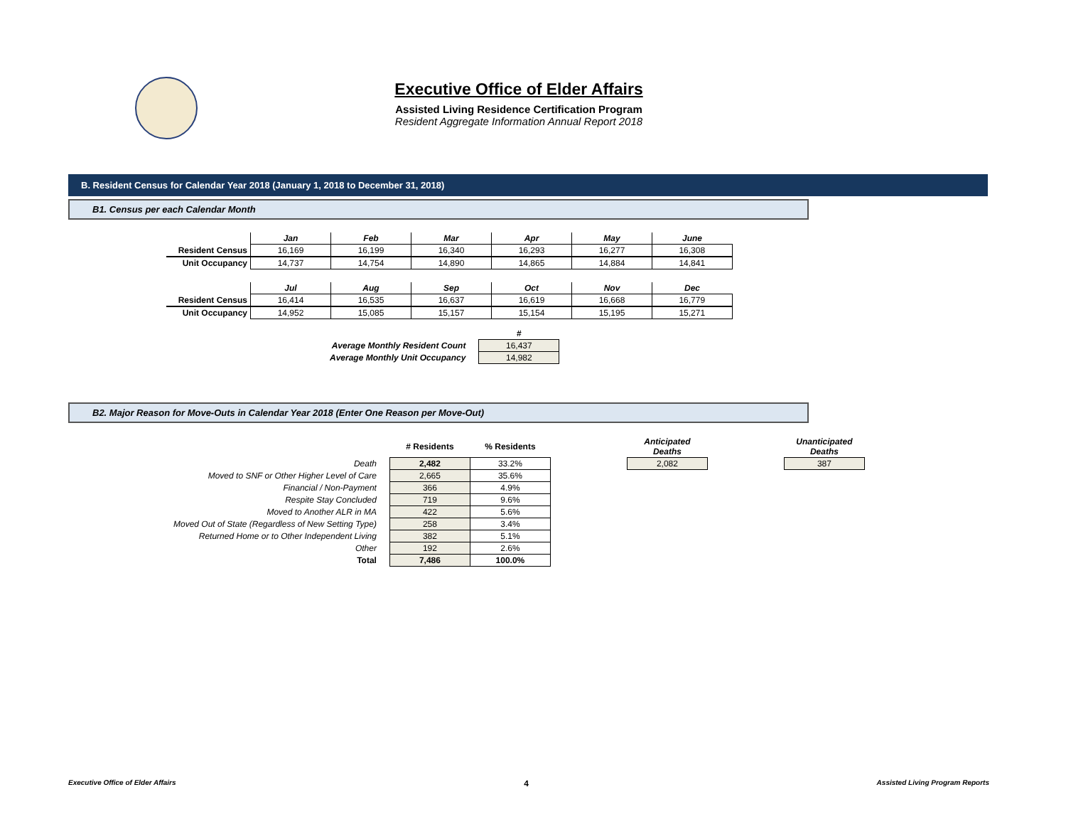Executive Office of Elder Affairs
Assisted Living Residence Certification Program
Resident Aggregate Information Annual Report 2018
B. Resident Census for Calendar Year 2018 (January 1, 2018 to December 31, 2018)
B1. Census per each Calendar Month
| | Jan | Feb | Mar | Apr | May | June |
| Resident Census | 16,169 | 16,199 | 16,340 | 16,293 | 16,277 | 16,308 |
| Unit Occupancy | 14,737 | 14,754 | 14,890 | 14,865 | 14,884 | 14,841 |
| | Jul | Aug | Sep | Oct | Nov | Dec |
| Resident Census | 16,414 | 16,535 | 16,637 | 16,619 | 16,668 | 16,779 |
| Unit Occupancy | 14,952 | 15,085 | 15,157 | 15,154 | 15,195 | 15,271 |
| | # |
| Average Monthly Resident Count | 16,437 |
| Average Monthly Unit Occupancy | 14,982 |
B2. Major Reason for Move-Outs in Calendar Year 2018 (Enter One Reason per Move-Out)
| | # Residents | % Residents | | Anticipated Deaths | | Unanticipated Deaths |
| Death | 2,482 | 33.2% | | 2,082 | | 387 |
| Moved to SNF or Other Higher Level of Care | 2,665 | 35.6% | | | | |
| Financial / Non-Payment | 366 | 4.9% | | | | |
| Respite Stay Concluded | 719 | 9.6% | | | | |
| Moved to Another ALR in MA | 422 | 5.6% | | | | |
| Moved Out of State (Regardless of New Setting Type) | 258 | 3.4% | | | | |
| Returned Home or to Other Independent Living | 382 | 5.1% | | | | |
| Other | 192 | 2.6% | | | | |
| Total | 7,486 | 100.0% | | | | |
Executive Office of Elder Affairs 4 Assisted Living Program Reports